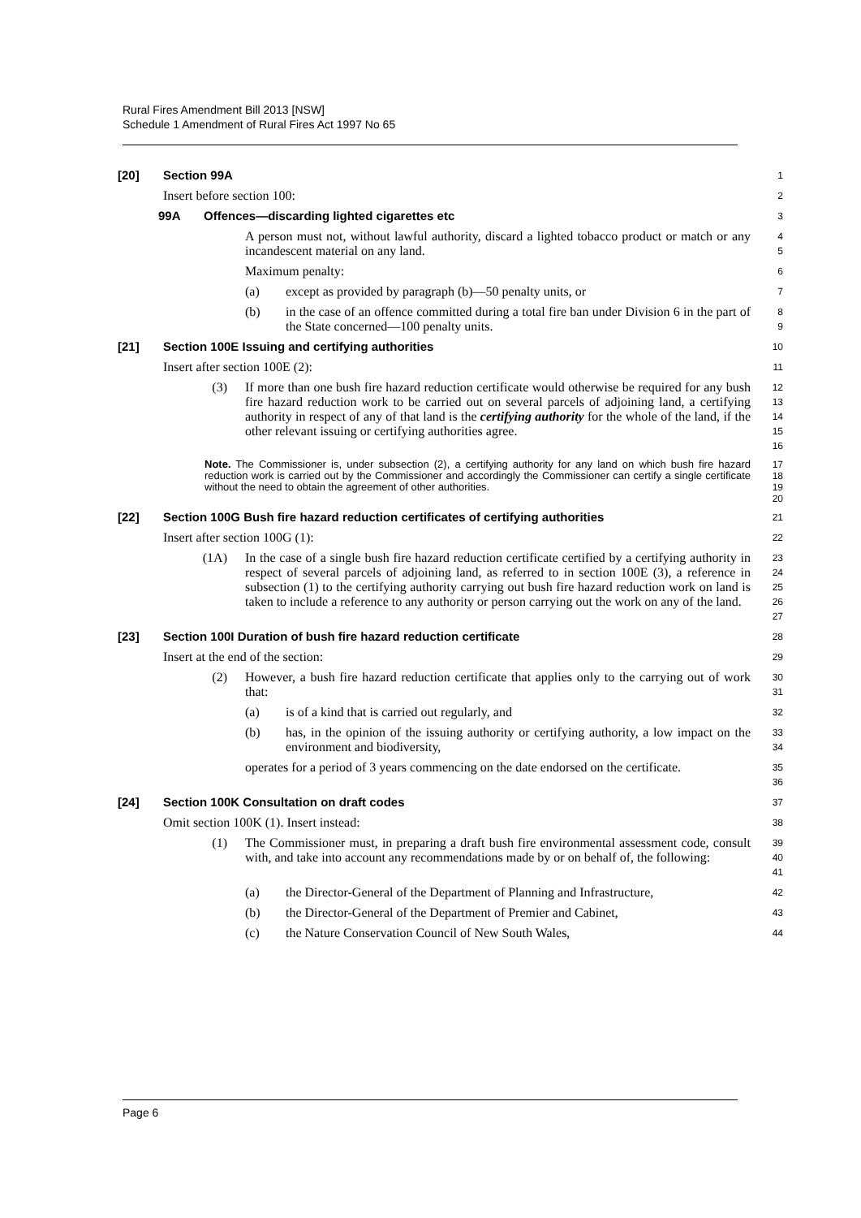Rural Fires Amendment Bill 2013 [NSW]
Schedule 1 Amendment of Rural Fires Act 1997 No 65
[20] Section 99A
1
Insert before section 100:
2
99A Offences—discarding lighted cigarettes etc
3
A person must not, without lawful authority, discard a lighted tobacco product or match or any incandescent material on any land.
4
5
Maximum penalty:
6
(a) except as provided by paragraph (b)—50 penalty units, or
7
(b) in the case of an offence committed during a total fire ban under Division 6 in the part of the State concerned—100 penalty units.
8
9
[21] Section 100E Issuing and certifying authorities
10
Insert after section 100E (2):
11
(3) If more than one bush fire hazard reduction certificate would otherwise be required for any bush fire hazard reduction work to be carried out on several parcels of adjoining land, a certifying authority in respect of any of that land is the certifying authority for the whole of the land, if the other relevant issuing or certifying authorities agree.
12
13
14
15
16
Note. The Commissioner is, under subsection (2), a certifying authority for any land on which bush fire hazard reduction work is carried out by the Commissioner and accordingly the Commissioner can certify a single certificate without the need to obtain the agreement of other authorities.
17
18
19
20
[22] Section 100G Bush fire hazard reduction certificates of certifying authorities
21
Insert after section 100G (1):
22
(1A) In the case of a single bush fire hazard reduction certificate certified by a certifying authority in respect of several parcels of adjoining land, as referred to in section 100E (3), a reference in subsection (1) to the certifying authority carrying out bush fire hazard reduction work on land is taken to include a reference to any authority or person carrying out the work on any of the land.
23
24
25
26
27
[23] Section 100I Duration of bush fire hazard reduction certificate
28
Insert at the end of the section:
29
(2) However, a bush fire hazard reduction certificate that applies only to the carrying out of work that:
30
31
(a) is of a kind that is carried out regularly, and
32
(b) has, in the opinion of the issuing authority or certifying authority, a low impact on the environment and biodiversity,
33
34
operates for a period of 3 years commencing on the date endorsed on the certificate.
35
36
[24] Section 100K Consultation on draft codes
37
Omit section 100K (1). Insert instead:
38
(1) The Commissioner must, in preparing a draft bush fire environmental assessment code, consult with, and take into account any recommendations made by or on behalf of, the following:
39
40
41
(a) the Director-General of the Department of Planning and Infrastructure,
42
(b) the Director-General of the Department of Premier and Cabinet,
43
(c) the Nature Conservation Council of New South Wales,
44
Page 6